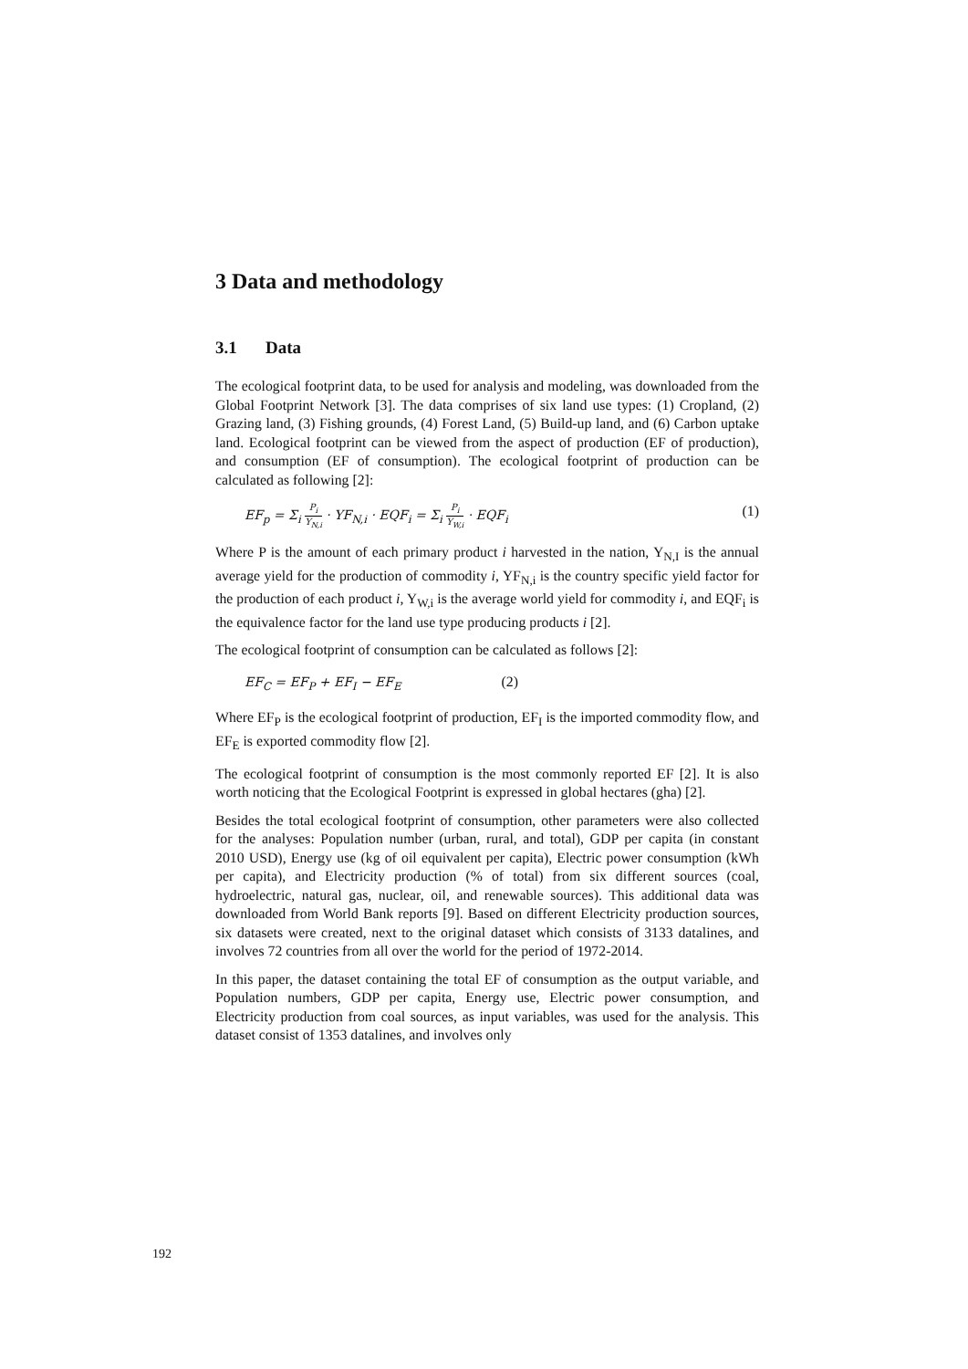3 Data and methodology
3.1 Data
The ecological footprint data, to be used for analysis and modeling, was downloaded from the Global Footprint Network [3]. The data comprises of six land use types: (1) Cropland, (2) Grazing land, (3) Fishing grounds, (4) Forest Land, (5) Build-up land, and (6) Carbon uptake land. Ecological footprint can be viewed from the aspect of production (EF of production), and consumption (EF of consumption). The ecological footprint of production can be calculated as following [2]:
EF<sub>p</sub> = Σ<sub>i</sub> P<sub>i</sub> Y<sub>N,i</sub> · YF<sub>N,i</sub> · EQF<sub>i</sub> = Σ<sub>i</sub> P<sub>i</sub> Y<sub>W,i</sub> · EQF<sub>i</sub>
(1)
Where P is the amount of each primary product i harvested in the nation, Y<sub>N,I</sub> is the annual average yield for the production of commodity i, YF<sub>N,i</sub> is the country specific yield factor for the production of each product i, Y<sub>W,i</sub> is the average world yield for commodity i, and EQF<sub>i</sub> is the equivalence factor for the land use type producing products i [2].
The ecological footprint of consumption can be calculated as follows [2]:
EF<sub>C</sub> = EF<sub>P</sub> + EF<sub>I</sub> − EF<sub>E</sub> (2)
Where EF<sub>P</sub> is the ecological footprint of production, EF<sub>I</sub> is the imported commodity flow, and EF<sub>E</sub> is exported commodity flow [2].
The ecological footprint of consumption is the most commonly reported EF [2]. It is also worth noticing that the Ecological Footprint is expressed in global hectares (gha) [2].
Besides the total ecological footprint of consumption, other parameters were also collected for the analyses: Population number (urban, rural, and total), GDP per capita (in constant 2010 USD), Energy use (kg of oil equivalent per capita), Electric power consumption (kWh per capita), and Electricity production (% of total) from six different sources (coal, hydroelectric, natural gas, nuclear, oil, and renewable sources). This additional data was downloaded from World Bank reports [9]. Based on different Electricity production sources, six datasets were created, next to the original dataset which consists of 3133 datalines, and involves 72 countries from all over the world for the period of 1972-2014.
In this paper, the dataset containing the total EF of consumption as the output variable, and Population numbers, GDP per capita, Energy use, Electric power consumption, and Electricity production from coal sources, as input variables, was used for the analysis. This dataset consist of 1353 datalines, and involves only
192